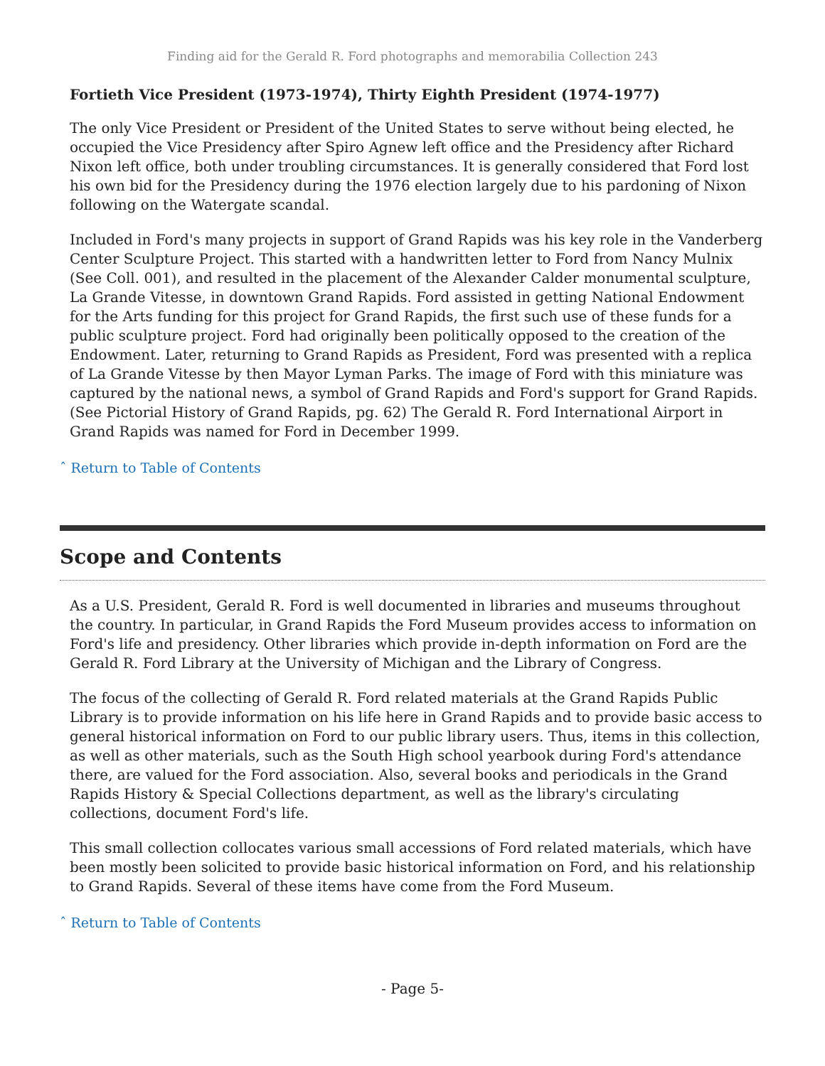Finding aid for the Gerald R. Ford photographs and memorabilia Collection 243
Fortieth Vice President (1973-1974), Thirty Eighth President (1974-1977)
The only Vice President or President of the United States to serve without being elected, he occupied the Vice Presidency after Spiro Agnew left office and the Presidency after Richard Nixon left office, both under troubling circumstances. It is generally considered that Ford lost his own bid for the Presidency during the 1976 election largely due to his pardoning of Nixon following on the Watergate scandal.
Included in Ford's many projects in support of Grand Rapids was his key role in the Vanderberg Center Sculpture Project. This started with a handwritten letter to Ford from Nancy Mulnix (See Coll. 001), and resulted in the placement of the Alexander Calder monumental sculpture, La Grande Vitesse, in downtown Grand Rapids. Ford assisted in getting National Endowment for the Arts funding for this project for Grand Rapids, the first such use of these funds for a public sculpture project. Ford had originally been politically opposed to the creation of the Endowment. Later, returning to Grand Rapids as President, Ford was presented with a replica of La Grande Vitesse by then Mayor Lyman Parks. The image of Ford with this miniature was captured by the national news, a symbol of Grand Rapids and Ford's support for Grand Rapids. (See Pictorial History of Grand Rapids, pg. 62) The Gerald R. Ford International Airport in Grand Rapids was named for Ford in December 1999.
ˆ Return to Table of Contents
Scope and Contents
As a U.S. President, Gerald R. Ford is well documented in libraries and museums throughout the country. In particular, in Grand Rapids the Ford Museum provides access to information on Ford's life and presidency. Other libraries which provide in-depth information on Ford are the Gerald R. Ford Library at the University of Michigan and the Library of Congress.
The focus of the collecting of Gerald R. Ford related materials at the Grand Rapids Public Library is to provide information on his life here in Grand Rapids and to provide basic access to general historical information on Ford to our public library users. Thus, items in this collection, as well as other materials, such as the South High school yearbook during Ford's attendance there, are valued for the Ford association. Also, several books and periodicals in the Grand Rapids History & Special Collections department, as well as the library's circulating collections, document Ford's life.
This small collection collocates various small accessions of Ford related materials, which have been mostly been solicited to provide basic historical information on Ford, and his relationship to Grand Rapids. Several of these items have come from the Ford Museum.
ˆ Return to Table of Contents
- Page 5-